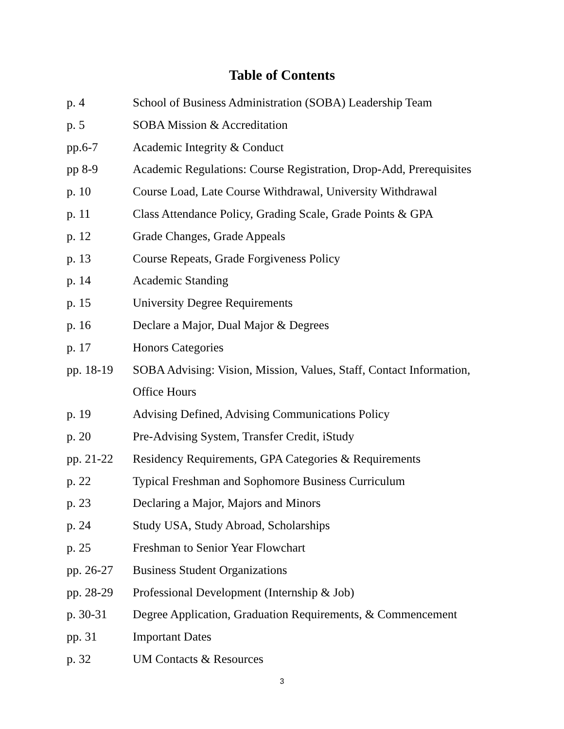Table of Contents
| p. 4 | School of Business Administration (SOBA) Leadership Team |
| p. 5 | SOBA Mission & Accreditation |
| pp.6-7 | Academic Integrity & Conduct |
| pp 8-9 | Academic Regulations: Course Registration, Drop-Add, Prerequisites |
| p. 10 | Course Load, Late Course Withdrawal, University Withdrawal |
| p. 11 | Class Attendance Policy, Grading Scale, Grade Points & GPA |
| p. 12 | Grade Changes, Grade Appeals |
| p. 13 | Course Repeats, Grade Forgiveness Policy |
| p. 14 | Academic Standing |
| p. 15 | University Degree Requirements |
| p. 16 | Declare a Major, Dual Major & Degrees |
| p. 17 | Honors Categories |
| pp. 18-19 | SOBA Advising: Vision, Mission, Values, Staff, Contact Information, Office Hours |
| p. 19 | Advising Defined, Advising Communications Policy |
| p. 20 | Pre-Advising System, Transfer Credit, iStudy |
| pp. 21-22 | Residency Requirements, GPA Categories & Requirements |
| p. 22 | Typical Freshman and Sophomore Business Curriculum |
| p. 23 | Declaring a Major, Majors and Minors |
| p. 24 | Study USA, Study Abroad, Scholarships |
| p. 25 | Freshman to Senior Year Flowchart |
| pp. 26-27 | Business Student Organizations |
| pp. 28-29 | Professional Development (Internship & Job) |
| p. 30-31 | Degree Application, Graduation Requirements, & Commencement |
| pp. 31 | Important Dates |
| p. 32 | UM Contacts & Resources |
3